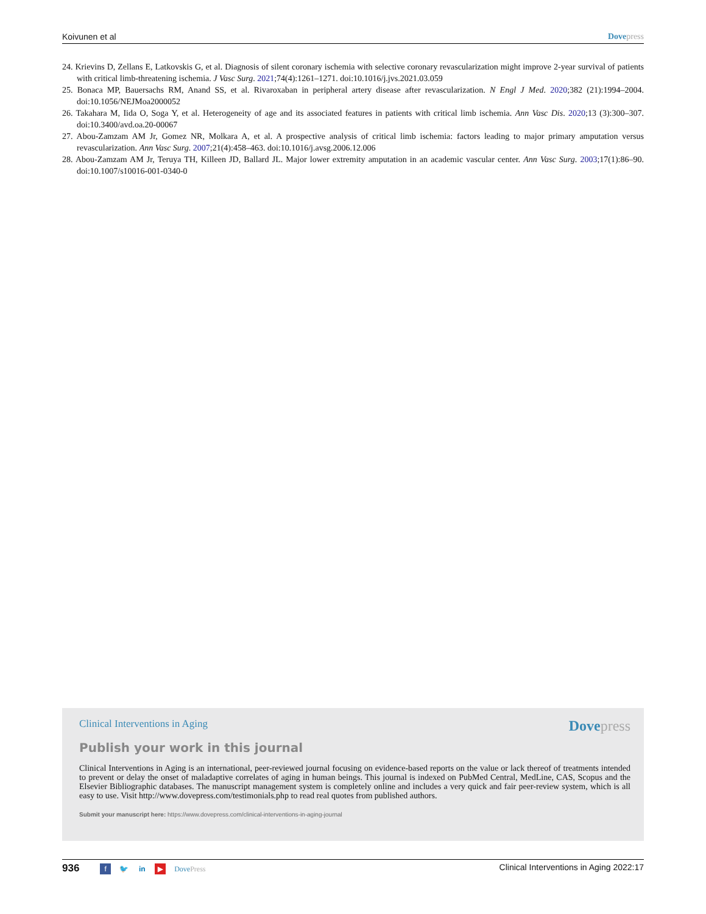Koivunen et al Dovepress
24. Krievins D, Zellans E, Latkovskis G, et al. Diagnosis of silent coronary ischemia with selective coronary revascularization might improve 2-year survival of patients with critical limb-threatening ischemia. J Vasc Surg. 2021;74(4):1261–1271. doi:10.1016/j.jvs.2021.03.059
25. Bonaca MP, Bauersachs RM, Anand SS, et al. Rivaroxaban in peripheral artery disease after revascularization. N Engl J Med. 2020;382 (21):1994–2004. doi:10.1056/NEJMoa2000052
26. Takahara M, Iida O, Soga Y, et al. Heterogeneity of age and its associated features in patients with critical limb ischemia. Ann Vasc Dis. 2020;13 (3):300–307. doi:10.3400/avd.oa.20-00067
27. Abou-Zamzam AM Jr, Gomez NR, Molkara A, et al. A prospective analysis of critical limb ischemia: factors leading to major primary amputation versus revascularization. Ann Vasc Surg. 2007;21(4):458–463. doi:10.1016/j.avsg.2006.12.006
28. Abou-Zamzam AM Jr, Teruya TH, Killeen JD, Ballard JL. Major lower extremity amputation in an academic vascular center. Ann Vasc Surg. 2003;17(1):86–90. doi:10.1007/s10016-001-0340-0
Clinical Interventions in Aging Dovepress
Publish your work in this journal
Clinical Interventions in Aging is an international, peer-reviewed journal focusing on evidence-based reports on the value or lack thereof of treatments intended to prevent or delay the onset of maladaptive correlates of aging in human beings. This journal is indexed on PubMed Central, MedLine, CAS, Scopus and the Elsevier Bibliographic databases. The manuscript management system is completely online and includes a very quick and fair peer-review system, which is all easy to use. Visit http://www.dovepress.com/testimonials.php to read real quotes from published authors.
Submit your manuscript here: https://www.dovepress.com/clinical-interventions-in-aging-journal
936 f 🐦 in ▶ DovePress Clinical Interventions in Aging 2022:17